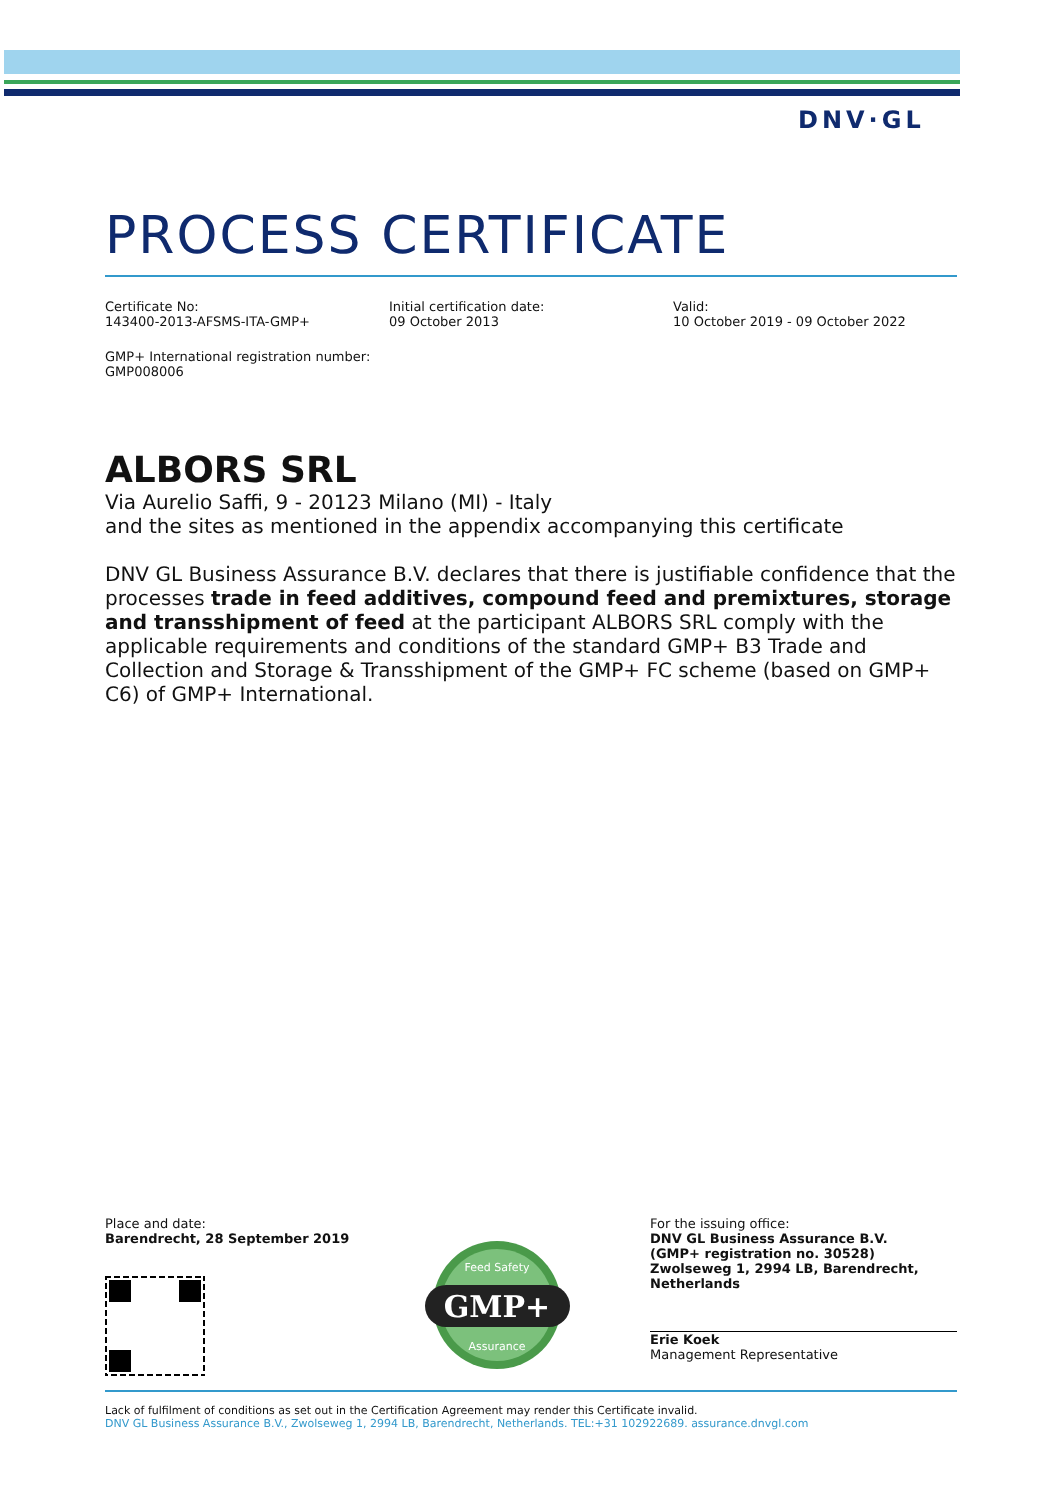DNV·GL
PROCESS CERTIFICATE
Certificate No:
143400-2013-AFSMS-ITA-GMP+
Initial certification date:
09 October 2013
Valid:
10 October 2019 - 09 October 2022
GMP+ International registration number:
GMP008006
ALBORS SRL
Via Aurelio Saffi, 9 - 20123 Milano (MI) - Italy
and the sites as mentioned in the appendix accompanying this certificate
DNV GL Business Assurance B.V. declares that there is justifiable confidence that the processes trade in feed additives, compound feed and premixtures, storage and transshipment of feed at the participant ALBORS SRL comply with the applicable requirements and conditions of the standard GMP+ B3 Trade and Collection and Storage & Transshipment of the GMP+ FC scheme (based on GMP+ C6) of GMP+ International.
Place and date:
Barendrecht, 28 September 2019
GMP+
Feed Safety
Assurance
For the issuing office:
DNV GL Business Assurance B.V.
(GMP+ registration no. 30528)
Zwolseweg 1, 2994 LB, Barendrecht, Netherlands
Erie Koek
Management Representative
Lack of fulfilment of conditions as set out in the Certification Agreement may render this Certificate invalid.
DNV GL Business Assurance B.V., Zwolseweg 1, 2994 LB, Barendrecht, Netherlands. TEL:+31 102922689. assurance.dnvgl.com